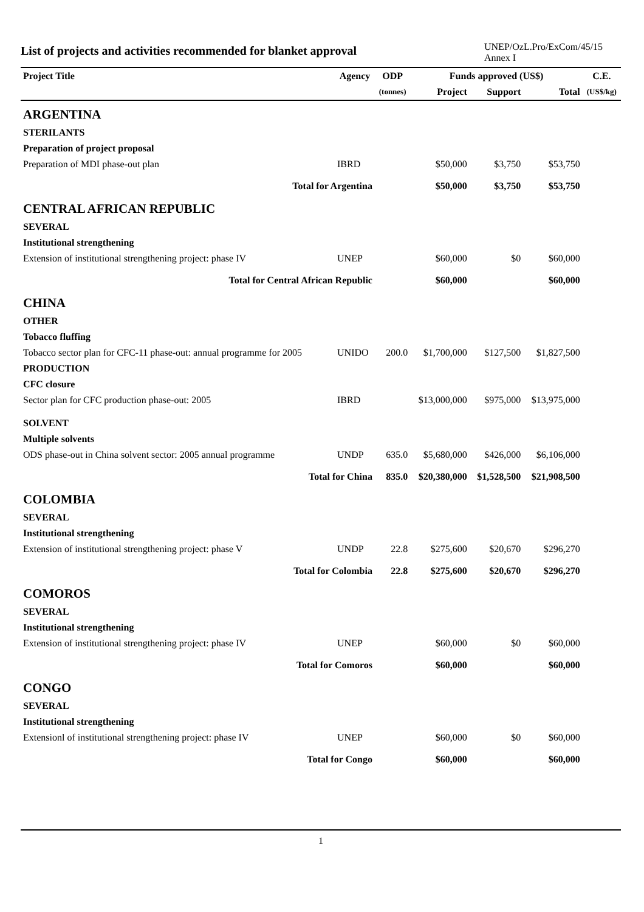List of projects and activities recommended for blanket approval
UNEP/OzL.Pro/ExCom/45/15
Annex I
| Project Title | Agency | ODP | Funds approved (US$) | | | C.E. |
| --- | --- | --- | --- | --- | --- | --- |
| | | (tonnes) | Project | Support | Total | (US$/kg) |
| ARGENTINA | | | | | | |
| STERILANTS | | | | | | |
| Preparation of project proposal | | | | | | |
| Preparation of MDI phase-out plan | IBRD | | $50,000 | $3,750 | $53,750 | |
| Total for Argentina | | | $50,000 | $3,750 | $53,750 | |
| CENTRAL AFRICAN REPUBLIC | | | | | | |
| SEVERAL | | | | | | |
| Institutional strengthening | | | | | | |
| Extension of institutional strengthening project: phase IV | UNEP | | $60,000 | $0 | $60,000 | |
| Total for Central African Republic | | | $60,000 | | $60,000 | |
| CHINA | | | | | | |
| OTHER | | | | | | |
| Tobacco fluffing | | | | | | |
| Tobacco sector plan for CFC-11 phase-out: annual programme for 2005 | UNIDO | 200.0 | $1,700,000 | $127,500 | $1,827,500 | |
| PRODUCTION | | | | | | |
| CFC closure | | | | | | |
| Sector plan for CFC production phase-out: 2005 | IBRD | | $13,000,000 | $975,000 | $13,975,000 | |
| SOLVENT | | | | | | |
| Multiple solvents | | | | | | |
| ODS phase-out in China solvent sector: 2005 annual programme | UNDP | 635.0 | $5,680,000 | $426,000 | $6,106,000 | |
| Total for China | | 835.0 | $20,380,000 | $1,528,500 | $21,908,500 | |
| COLOMBIA | | | | | | |
| SEVERAL | | | | | | |
| Institutional strengthening | | | | | | |
| Extension of institutional strengthening project: phase V | UNDP | 22.8 | $275,600 | $20,670 | $296,270 | |
| Total for Colombia | | 22.8 | $275,600 | $20,670 | $296,270 | |
| COMOROS | | | | | | |
| SEVERAL | | | | | | |
| Institutional strengthening | | | | | | |
| Extension of institutional strengthening project: phase IV | UNEP | | $60,000 | $0 | $60,000 | |
| Total for Comoros | | | $60,000 | | $60,000 | |
| CONGO | | | | | | |
| SEVERAL | | | | | | |
| Institutional strengthening | | | | | | |
| Extensionl of institutional strengthening project: phase IV | UNEP | | $60,000 | $0 | $60,000 | |
| Total for Congo | | | $60,000 | | $60,000 | |
1